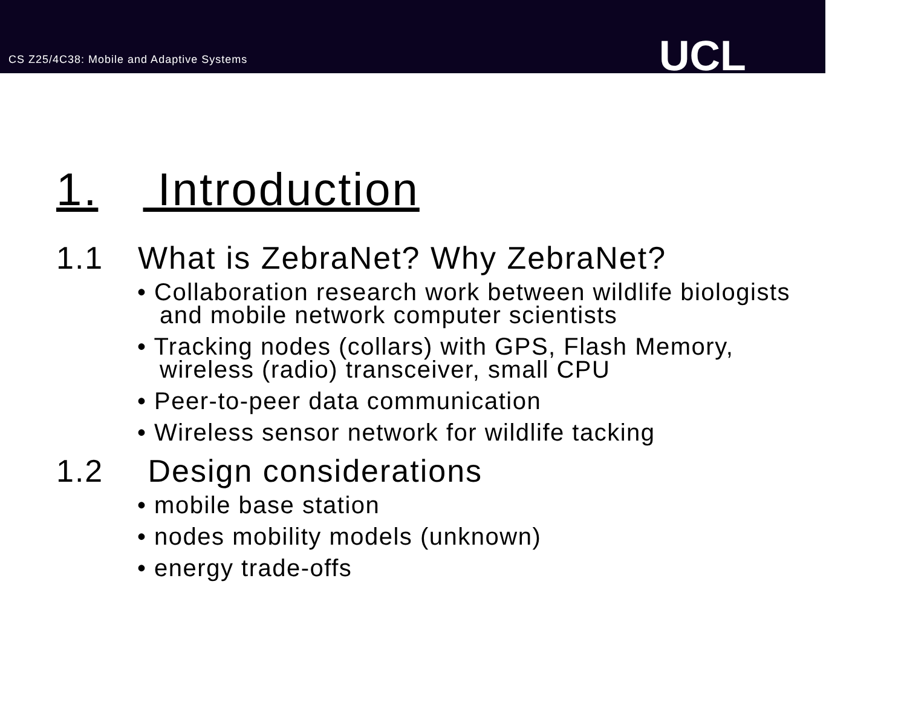CS Z25/4C38: Mobile and Adaptive Systems
UCL
1. Introduction
1.1 What is ZebraNet? Why ZebraNet?
• Collaboration research work between wildlife biologists and mobile network computer scientists
• Tracking nodes (collars) with GPS, Flash Memory, wireless (radio) transceiver, small CPU
• Peer-to-peer data communication
• Wireless sensor network for wildlife tacking
1.2 Design considerations
• mobile base station
• nodes mobility models (unknown)
• energy trade-offs